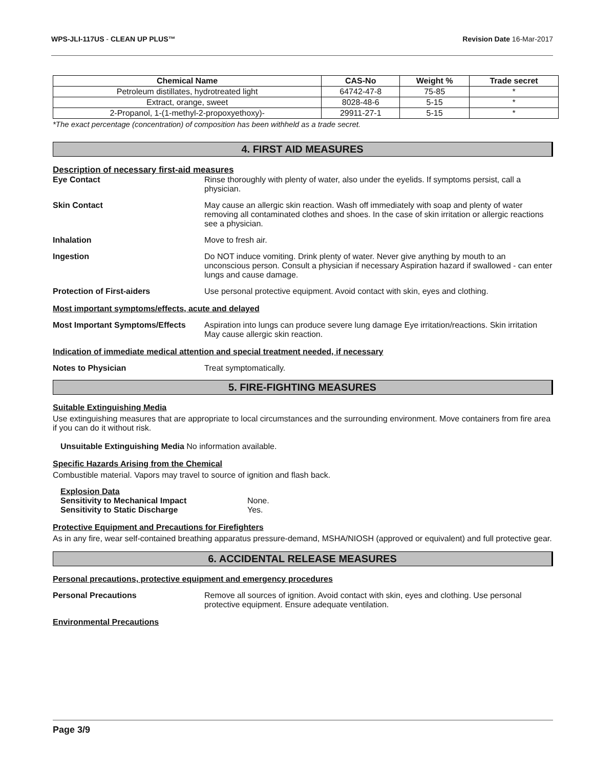WPS-JLI-117US - CLEAN UP PLUS™ Revision Date 16-Mar-2017
| Chemical Name | CAS-No | Weight % | Trade secret |
| --- | --- | --- | --- |
| Petroleum distillates, hydrotreated light | 64742-47-8 | 75-85 | * |
| Extract, orange, sweet | 8028-48-6 | 5-15 | * |
| 2-Propanol, 1-(1-methyl-2-propoxyethoxy)- | 29911-27-1 | 5-15 | * |
*The exact percentage (concentration) of composition has been withheld as a trade secret.
4. FIRST AID MEASURES
Description of necessary first-aid measures
Eye Contact Rinse thoroughly with plenty of water, also under the eyelids. If symptoms persist, call a physician.
Skin Contact May cause an allergic skin reaction. Wash off immediately with soap and plenty of water removing all contaminated clothes and shoes. In the case of skin irritation or allergic reactions see a physician.
Inhalation Move to fresh air.
Ingestion Do NOT induce vomiting. Drink plenty of water. Never give anything by mouth to an unconscious person. Consult a physician if necessary Aspiration hazard if swallowed - can enter lungs and cause damage.
Protection of First-aiders Use personal protective equipment. Avoid contact with skin, eyes and clothing.
Most important symptoms/effects, acute and delayed
Most Important Symptoms/Effects
Aspiration into lungs can produce severe lung damage Eye irritation/reactions. Skin irritation May cause allergic skin reaction.
Indication of immediate medical attention and special treatment needed, if necessary
Notes to Physician Treat symptomatically.
5. FIRE-FIGHTING MEASURES
Suitable Extinguishing Media
Use extinguishing measures that are appropriate to local circumstances and the surrounding environment. Move containers from fire area if you can do it without risk.
Unsuitable Extinguishing Media No information available.
Specific Hazards Arising from the Chemical
Combustible material. Vapors may travel to source of ignition and flash back.
Explosion Data
Sensitivity to Mechanical Impact None.
Sensitivity to Static Discharge Yes.
Protective Equipment and Precautions for Firefighters
As in any fire, wear self-contained breathing apparatus pressure-demand, MSHA/NIOSH (approved or equivalent) and full protective gear.
6. ACCIDENTAL RELEASE MEASURES
Personal precautions, protective equipment and emergency procedures
Personal Precautions Remove all sources of ignition. Avoid contact with skin, eyes and clothing. Use personal protective equipment. Ensure adequate ventilation.
Environmental Precautions
Page 3/9